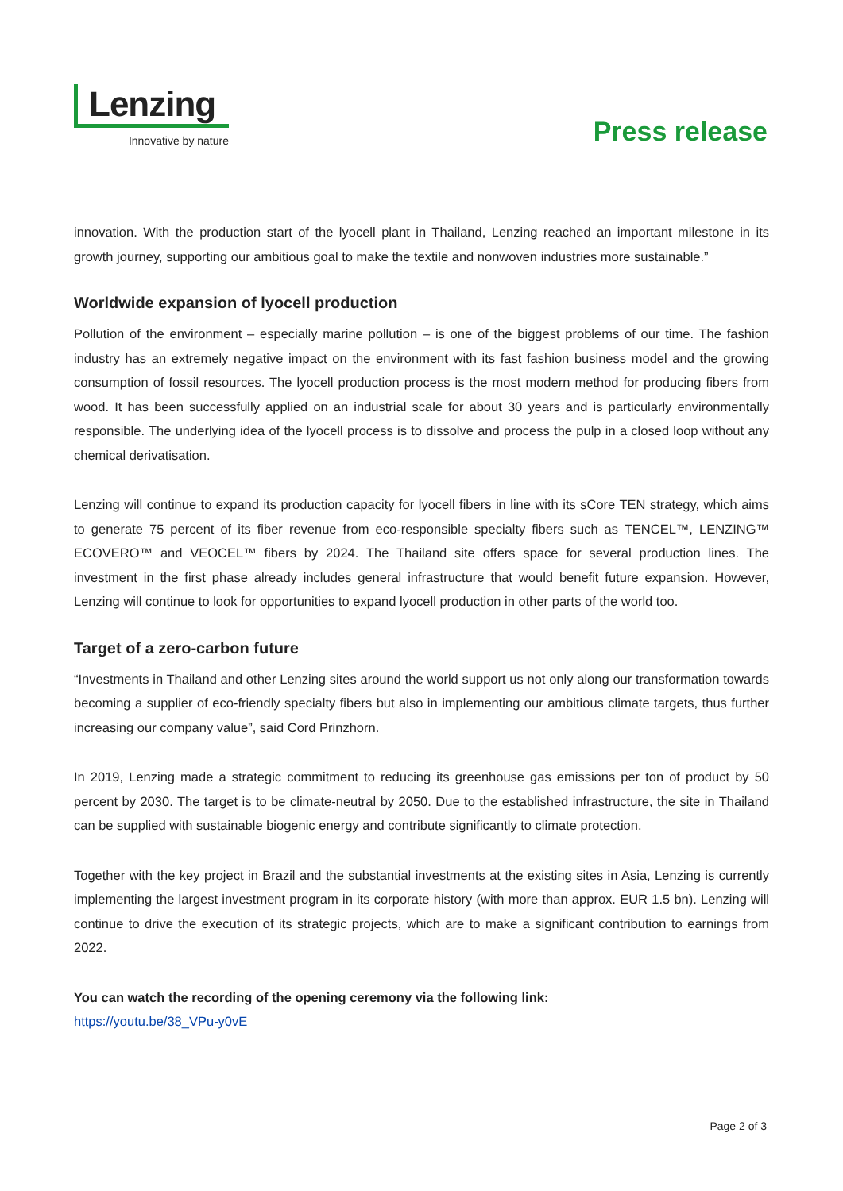Lenzing
Innovative by nature
Press release
innovation. With the production start of the lyocell plant in Thailand, Lenzing reached an important milestone in its growth journey, supporting our ambitious goal to make the textile and nonwoven industries more sustainable.”
Worldwide expansion of lyocell production
Pollution of the environment – especially marine pollution – is one of the biggest problems of our time. The fashion industry has an extremely negative impact on the environment with its fast fashion business model and the growing consumption of fossil resources. The lyocell production process is the most modern method for producing fibers from wood. It has been successfully applied on an industrial scale for about 30 years and is particularly environmentally responsible. The underlying idea of the lyocell process is to dissolve and process the pulp in a closed loop without any chemical derivatisation.
Lenzing will continue to expand its production capacity for lyocell fibers in line with its sCore TEN strategy, which aims to generate 75 percent of its fiber revenue from eco-responsible specialty fibers such as TENCEL™, LENZING™ ECOVERO™ and VEOCEL™ fibers by 2024. The Thailand site offers space for several production lines. The investment in the first phase already includes general infrastructure that would benefit future expansion. However, Lenzing will continue to look for opportunities to expand lyocell production in other parts of the world too.
Target of a zero-carbon future
“Investments in Thailand and other Lenzing sites around the world support us not only along our transformation towards becoming a supplier of eco-friendly specialty fibers but also in implementing our ambitious climate targets, thus further increasing our company value”, said Cord Prinzhorn.
In 2019, Lenzing made a strategic commitment to reducing its greenhouse gas emissions per ton of product by 50 percent by 2030. The target is to be climate-neutral by 2050. Due to the established infrastructure, the site in Thailand can be supplied with sustainable biogenic energy and contribute significantly to climate protection.
Together with the key project in Brazil and the substantial investments at the existing sites in Asia, Lenzing is currently implementing the largest investment program in its corporate history (with more than approx. EUR 1.5 bn). Lenzing will continue to drive the execution of its strategic projects, which are to make a significant contribution to earnings from 2022.
You can watch the recording of the opening ceremony via the following link:
https://youtu.be/38_VPu-y0vE
Page 2 of 3